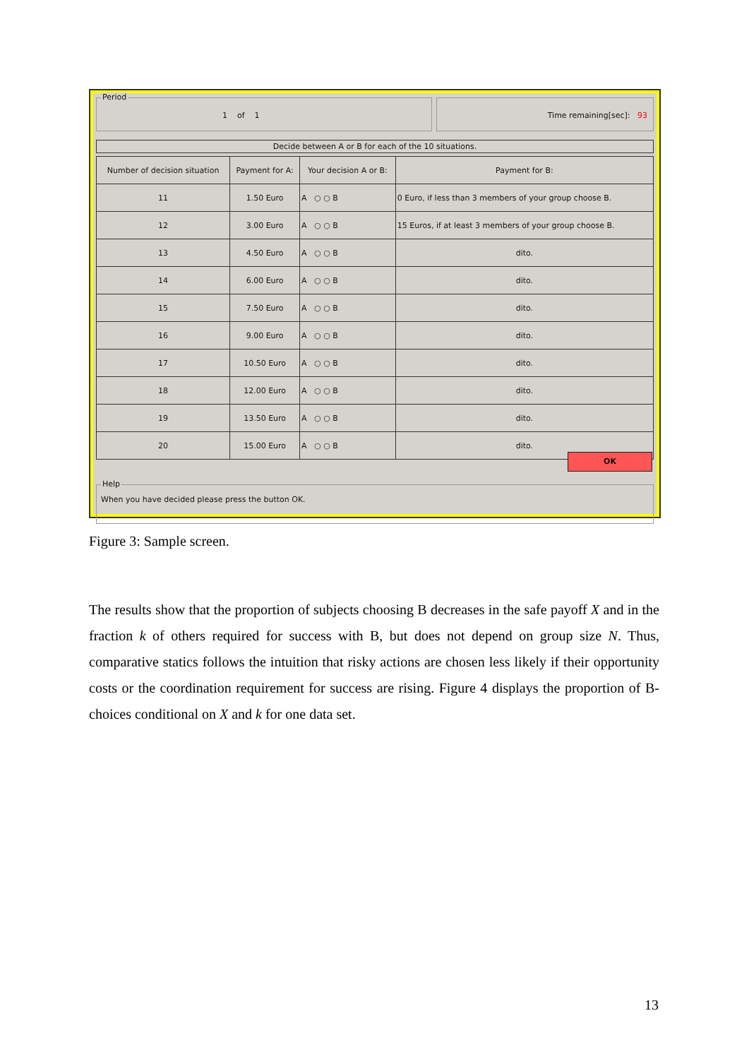Period
1 of 1
Time remaining[sec]: 93
Decide between A or B for each of the 10 situations.
| Number of decision situation | Payment for A: | Your decision A or B: | Payment for B: |
| --- | --- | --- | --- |
| 11 | 1.50 Euro | A ○ ○ B | 0 Euro, if less than 3 members of your group choose B. |
| 12 | 3.00 Euro | A ○ ○ B | 15 Euros, if at least 3 members of your group choose B. |
| 13 | 4.50 Euro | A ○ ○ B | dito. |
| 14 | 6.00 Euro | A ○ ○ B | dito. |
| 15 | 7.50 Euro | A ○ ○ B | dito. |
| 16 | 9.00 Euro | A ○ ○ B | dito. |
| 17 | 10.50 Euro | A ○ ○ B | dito. |
| 18 | 12.00 Euro | A ○ ○ B | dito. |
| 19 | 13.50 Euro | A ○ ○ B | dito. |
| 20 | 15.00 Euro | A ○ ○ B | dito. |
OK
Help
When you have decided please press the button OK.
Figure 3: Sample screen.
The results show that the proportion of subjects choosing B decreases in the safe payoff X and in the fraction k of others required for success with B, but does not depend on group size N. Thus, comparative statics follows the intuition that risky actions are chosen less likely if their opportunity costs or the coordination requirement for success are rising. Figure 4 displays the proportion of B-choices conditional on X and k for one data set.
13